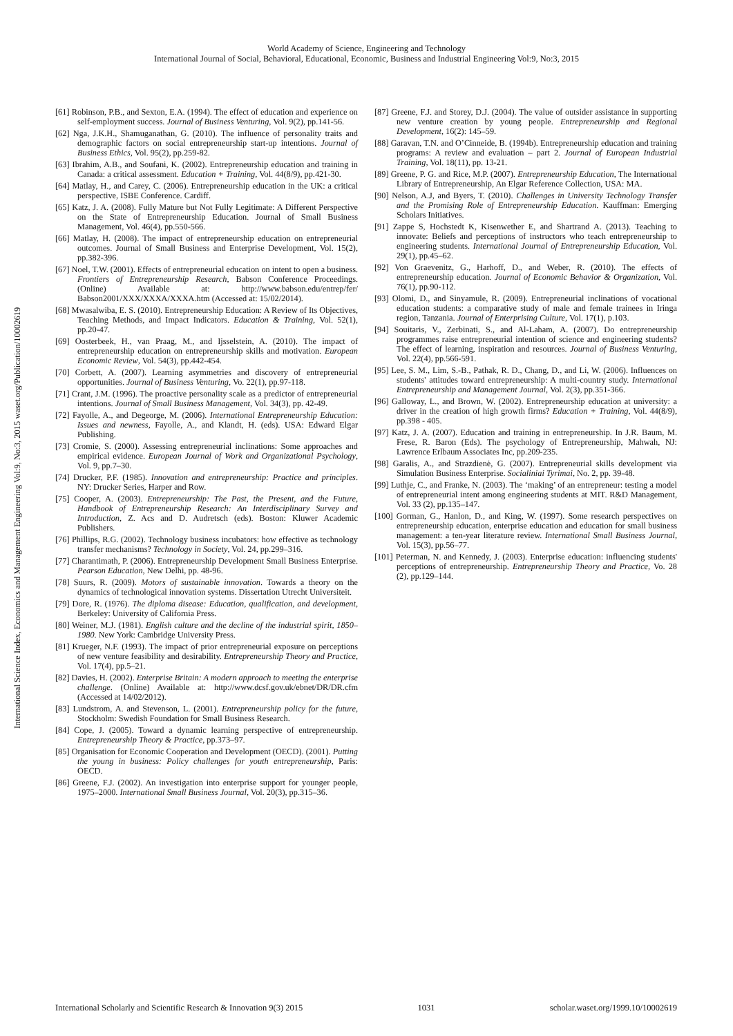World Academy of Science, Engineering and Technology
International Journal of Social, Behavioral, Educational, Economic, Business and Industrial Engineering Vol:9, No:3, 2015
International Science Index, Economics and Management Engineering Vol:9, No:3, 2015 waset.org/Publication/10002619
[61] Robinson, P.B., and Sexton, E.A. (1994). The effect of education and experience on self-employment success. Journal of Business Venturing, Vol. 9(2), pp.141-56.
[62] Nga, J.K.H., Shamuganathan, G. (2010). The influence of personality traits and demographic factors on social entrepreneurship start-up intentions. Journal of Business Ethics, Vol. 95(2), pp.259-82.
[63] Ibrahim, A.B., and Soufani, K. (2002). Entrepreneurship education and training in Canada: a critical assessment. Education + Training, Vol. 44(8/9), pp.421-30.
[64] Matlay, H., and Carey, C. (2006). Entrepreneurship education in the UK: a critical perspective, ISBE Conference. Cardiff.
[65] Katz, J. A. (2008). Fully Mature but Not Fully Legitimate: A Different Perspective on the State of Entrepreneurship Education. Journal of Small Business Management, Vol. 46(4), pp.550-566.
[66] Matlay, H. (2008). The impact of entrepreneurship education on entrepreneurial outcomes. Journal of Small Business and Enterprise Development, Vol. 15(2), pp.382-396.
[67] Noel, T.W. (2001). Effects of entrepreneurial education on intent to open a business. Frontiers of Entrepreneurship Research, Babson Conference Proceedings. (Online) Available at: http://www.babson.edu/entrep/fer/ Babson2001/XXX/XXXA/XXXA.htm (Accessed at: 15/02/2014).
[68] Mwasalwiba, E. S. (2010). Entrepreneurship Education: A Review of Its Objectives, Teaching Methods, and Impact Indicators. Education & Training, Vol. 52(1), pp.20-47.
[69] Oosterbeek, H., van Praag, M., and Ijsselstein, A. (2010). The impact of entrepreneurship education on entrepreneurship skills and motivation. European Economic Review, Vol. 54(3), pp.442-454.
[70] Corbett, A. (2007). Learning asymmetries and discovery of entrepreneurial opportunities. Journal of Business Venturing, Vo. 22(1), pp.97-118.
[71] Crant, J.M. (1996). The proactive personality scale as a predictor of entrepreneurial intentions. Journal of Small Business Management, Vol. 34(3), pp. 42-49.
[72] Fayolle, A., and Degeorge, M. (2006). International Entrepreneurship Education: Issues and newness, Fayolle, A., and Klandt, H. (eds). USA: Edward Elgar Publishing.
[73] Cromie, S. (2000). Assessing entrepreneurial inclinations: Some approaches and empirical evidence. European Journal of Work and Organizational Psychology, Vol. 9, pp.7–30.
[74] Drucker, P.F. (1985). Innovation and entrepreneurship: Practice and principles. NY: Drucker Series, Harper and Row.
[75] Cooper, A. (2003). Entrepreneurship: The Past, the Present, and the Future, Handbook of Entrepreneurship Research: An Interdisciplinary Survey and Introduction, Z. Acs and D. Audretsch (eds). Boston: Kluwer Academic Publishers.
[76] Phillips, R.G. (2002). Technology business incubators: how effective as technology transfer mechanisms? Technology in Society, Vol. 24, pp.299–316.
[77] Charantimath, P. (2006). Entrepreneurship Development Small Business Enterprise. Pearson Education, New Delhi, pp. 48-96.
[78] Suurs, R. (2009). Motors of sustainable innovation. Towards a theory on the dynamics of technological innovation systems. Dissertation Utrecht Universiteit.
[79] Dore, R. (1976). The diploma disease: Education, qualification, and development, Berkeley: University of California Press.
[80] Weiner, M.J. (1981). English culture and the decline of the industrial spirit, 1850–1980. New York: Cambridge University Press.
[81] Krueger, N.F. (1993). The impact of prior entrepreneurial exposure on perceptions of new venture feasibility and desirability. Entrepreneurship Theory and Practice, Vol. 17(4), pp.5–21.
[82] Davies, H. (2002). Enterprise Britain: A modern approach to meeting the enterprise challenge. (Online) Available at: http://www.dcsf.gov.uk/ebnet/DR/DR.cfm (Accessed at 14/02/2012).
[83] Lundstrom, A. and Stevenson, L. (2001). Entrepreneurship policy for the future, Stockholm: Swedish Foundation for Small Business Research.
[84] Cope, J. (2005). Toward a dynamic learning perspective of entrepreneurship. Entrepreneurship Theory & Practice, pp.373–97.
[85] Organisation for Economic Cooperation and Development (OECD). (2001). Putting the young in business: Policy challenges for youth entrepreneurship, Paris: OECD.
[86] Greene, F.J. (2002). An investigation into enterprise support for younger people, 1975–2000. International Small Business Journal, Vol. 20(3), pp.315–36.
[87] Greene, F.J. and Storey, D.J. (2004). The value of outsider assistance in supporting new venture creation by young people. Entrepreneurship and Regional Development, 16(2): 145–59.
[88] Garavan, T.N. and O’Cinneide, B. (1994b). Entrepreneurship education and training programs: A review and evaluation – part 2. Journal of European Industrial Training, Vol. 18(11), pp. 13-21.
[89] Greene, P. G. and Rice, M.P. (2007). Entrepreneurship Education, The International Library of Entrepreneurship, An Elgar Reference Collection, USA: MA.
[90] Nelson, A.J, and Byers, T. (2010). Challenges in University Technology Transfer and the Promising Role of Entrepreneurship Education. Kauffman: Emerging Scholars Initiatives.
[91] Zappe S, Hochstedt K, Kisenwether E, and Shartrand A. (2013). Teaching to innovate: Beliefs and perceptions of instructors who teach entrepreneurship to engineering students. International Journal of Entrepreneurship Education, Vol. 29(1), pp.45–62.
[92] Von Graevenitz, G., Harhoff, D., and Weber, R. (2010). The effects of entrepreneurship education. Journal of Economic Behavior & Organization, Vol. 76(1), pp.90-112.
[93] Olomi, D., and Sinyamule, R. (2009). Entrepreneurial inclinations of vocational education students: a comparative study of male and female trainees in Iringa region, Tanzania. Journal of Enterprising Culture, Vol. 17(1), p.103.
[94] Souitaris, V., Zerbinati, S., and Al-Laham, A. (2007). Do entrepreneurship programmes raise entrepreneurial intention of science and engineering students? The effect of learning, inspiration and resources. Journal of Business Venturing, Vol. 22(4), pp.566-591.
[95] Lee, S. M., Lim, S.-B., Pathak, R. D., Chang, D., and Li, W. (2006). Influences on students' attitudes toward entrepreneurship: A multi-country study. International Entrepreneurship and Management Journal, Vol. 2(3), pp.351-366.
[96] Galloway, L., and Brown, W. (2002). Entrepreneurship education at university: a driver in the creation of high growth firms? Education + Training, Vol. 44(8/9), pp.398 - 405.
[97] Katz, J. A. (2007). Education and training in entrepreneurship. In J.R. Baum, M. Frese, R. Baron (Eds). The psychology of Entrepreneurship, Mahwah, NJ: Lawrence Erlbaum Associates Inc, pp.209-235.
[98] Garalis, A., and Strazdienė, G. (2007). Entrepreneurial skills development via Simulation Business Enterprise. Socialiniai Tyrimai, No. 2, pp. 39-48.
[99] Luthje, C., and Franke, N. (2003). The ‘making’ of an entrepreneur: testing a model of entrepreneurial intent among engineering students at MIT. R&D Management, Vol. 33 (2), pp.135–147.
[100] Gorman, G., Hanlon, D., and King, W. (1997). Some research perspectives on entrepreneurship education, enterprise education and education for small business management: a ten-year literature review. International Small Business Journal, Vol. 15(3), pp.56–77.
[101] Peterman, N. and Kennedy, J. (2003). Enterprise education: influencing students' perceptions of entrepreneurship. Entrepreneurship Theory and Practice, Vo. 28 (2), pp.129–144.
International Scholarly and Scientific Research & Innovation 9(3) 2015 1031 scholar.waset.org/1999.10/10002619